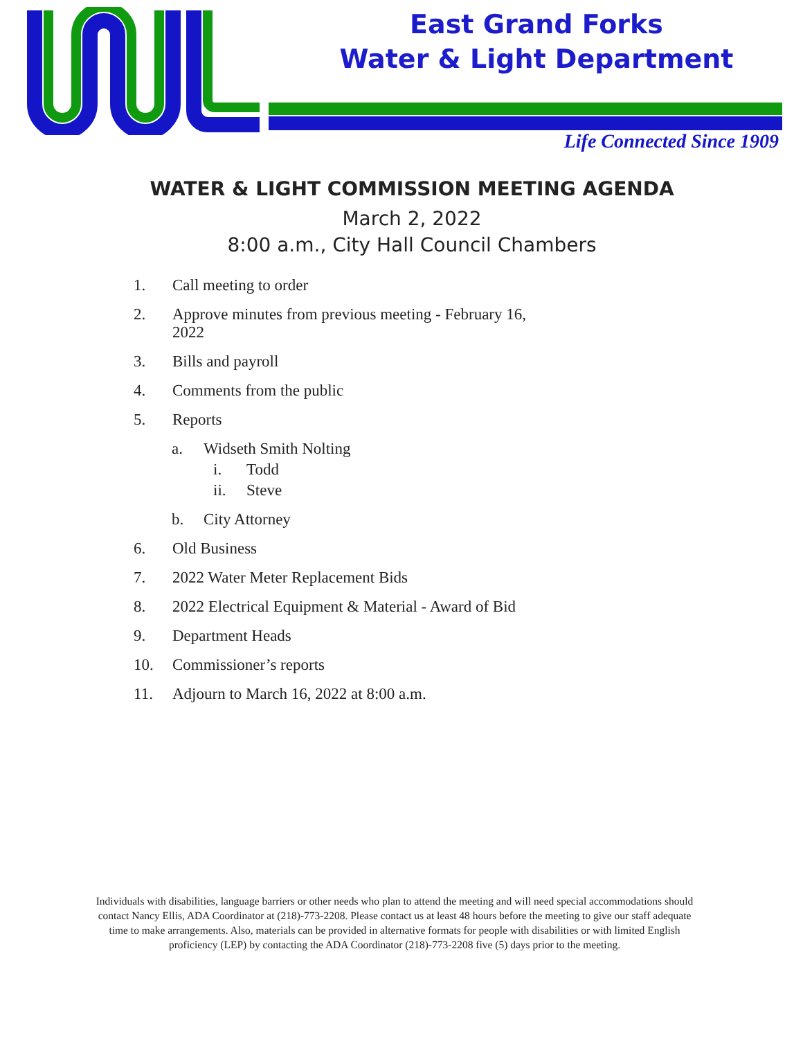East Grand Forks
Water & Light Department
Life Connected Since 1909
WATER & LIGHT COMMISSION MEETING AGENDA
March 2, 2022
8:00 a.m., City Hall Council Chambers
1. Call meeting to order
2. Approve minutes from previous meeting - February 16, 2022
3. Bills and payroll
4. Comments from the public
5. Reports
a. Widseth Smith Nolting
i. Todd
ii. Steve
b. City Attorney
6. Old Business
7. 2022 Water Meter Replacement Bids
8. 2022 Electrical Equipment & Material - Award of Bid
9. Department Heads
10. Commissioner’s reports
11. Adjourn to March 16, 2022 at 8:00 a.m.
Individuals with disabilities, language barriers or other needs who plan to attend the meeting and will need special accommodations should contact Nancy Ellis, ADA Coordinator at (218)-773-2208. Please contact us at least 48 hours before the meeting to give our staff adequate time to make arrangements. Also, materials can be provided in alternative formats for people with disabilities or with limited English proficiency (LEP) by contacting the ADA Coordinator (218)-773-2208 five (5) days prior to the meeting.